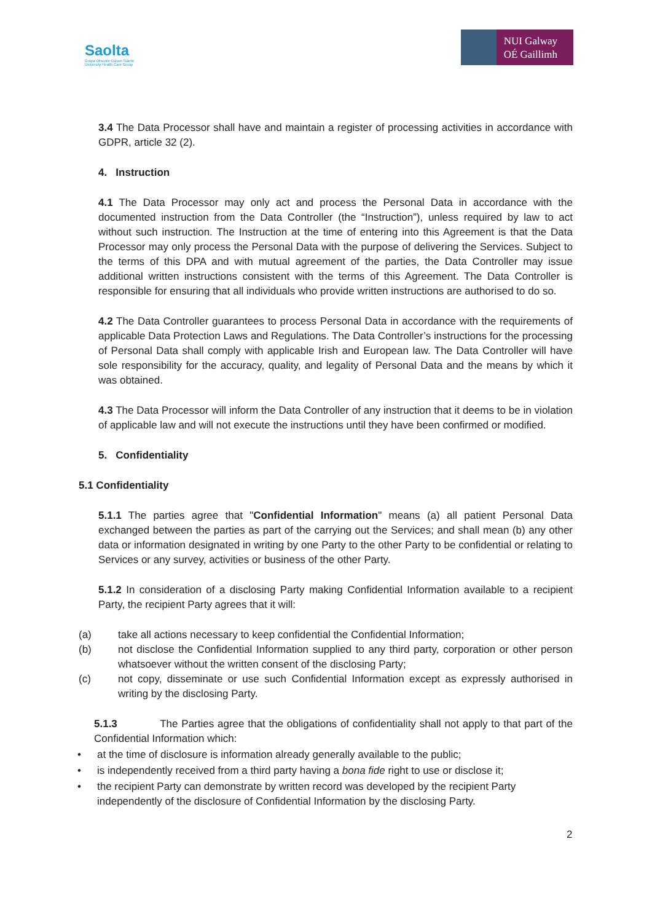Saolta
Grúpa Ollscoile Cúram Sláinte
University Health Care Group
NUI Galway
OÉ Gaillimh
3.4 The Data Processor shall have and maintain a register of processing activities in accordance with GDPR, article 32 (2).
4. Instruction
4.1 The Data Processor may only act and process the Personal Data in accordance with the documented instruction from the Data Controller (the “Instruction”), unless required by law to act without such instruction. The Instruction at the time of entering into this Agreement is that the Data Processor may only process the Personal Data with the purpose of delivering the Services. Subject to the terms of this DPA and with mutual agreement of the parties, the Data Controller may issue additional written instructions consistent with the terms of this Agreement. The Data Controller is responsible for ensuring that all individuals who provide written instructions are authorised to do so.
4.2 The Data Controller guarantees to process Personal Data in accordance with the requirements of applicable Data Protection Laws and Regulations. The Data Controller’s instructions for the processing of Personal Data shall comply with applicable Irish and European law. The Data Controller will have sole responsibility for the accuracy, quality, and legality of Personal Data and the means by which it was obtained.
4.3 The Data Processor will inform the Data Controller of any instruction that it deems to be in violation of applicable law and will not execute the instructions until they have been confirmed or modified.
5. Confidentiality
5.1 Confidentiality
5.1.1 The parties agree that "Confidential Information" means (a) all patient Personal Data exchanged between the parties as part of the carrying out the Services; and shall mean (b) any other data or information designated in writing by one Party to the other Party to be confidential or relating to Services or any survey, activities or business of the other Party.
5.1.2 In consideration of a disclosing Party making Confidential Information available to a recipient Party, the recipient Party agrees that it will:
(a) take all actions necessary to keep confidential the Confidential Information;
(b) not disclose the Confidential Information supplied to any third party, corporation or other person whatsoever without the written consent of the disclosing Party;
(c) not copy, disseminate or use such Confidential Information except as expressly authorised in writing by the disclosing Party.
5.1.3 The Parties agree that the obligations of confidentiality shall not apply to that part of the Confidential Information which:
• at the time of disclosure is information already generally available to the public;
• is independently received from a third party having a bona fide right to use or disclose it;
• the recipient Party can demonstrate by written record was developed by the recipient Party independently of the disclosure of Confidential Information by the disclosing Party.
2